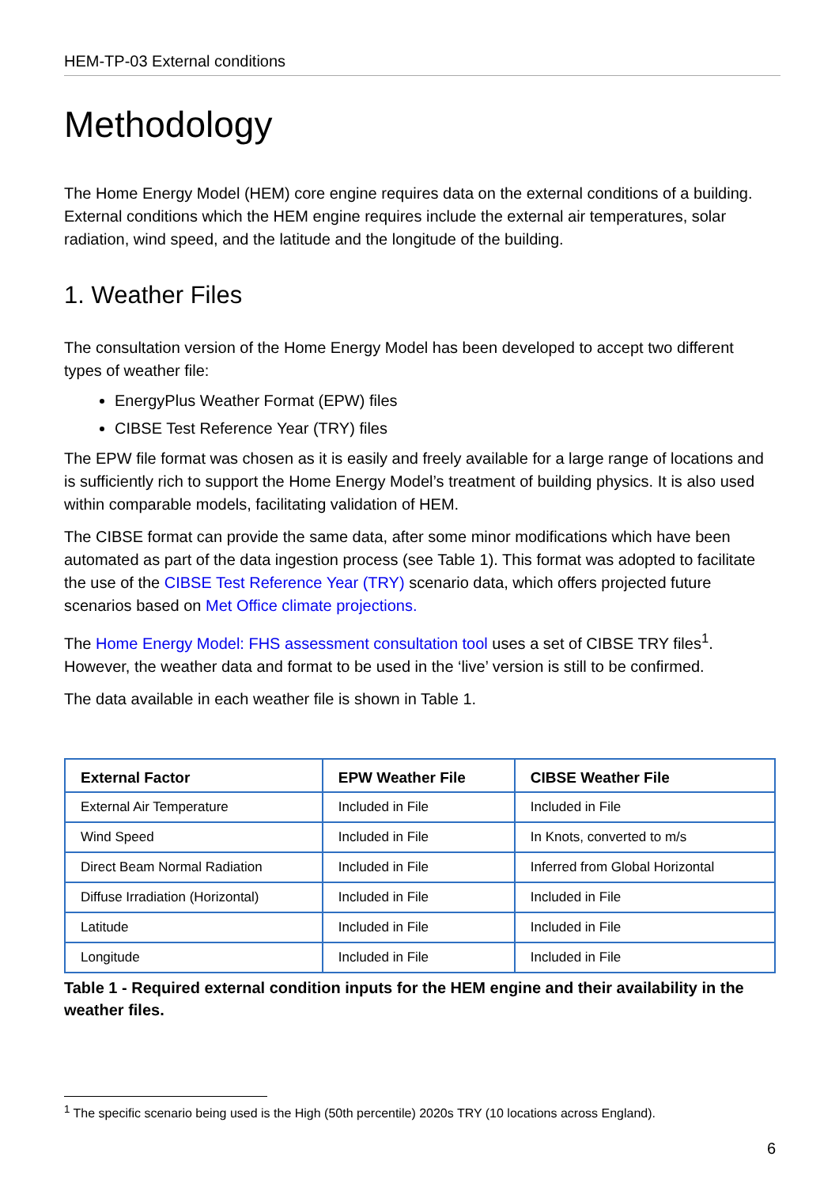HEM-TP-03 External conditions
Methodology
The Home Energy Model (HEM) core engine requires data on the external conditions of a building. External conditions which the HEM engine requires include the external air temperatures, solar radiation, wind speed, and the latitude and the longitude of the building.
1. Weather Files
The consultation version of the Home Energy Model has been developed to accept two different types of weather file:
EnergyPlus Weather Format (EPW) files
CIBSE Test Reference Year (TRY) files
The EPW file format was chosen as it is easily and freely available for a large range of locations and is sufficiently rich to support the Home Energy Model’s treatment of building physics. It is also used within comparable models, facilitating validation of HEM.
The CIBSE format can provide the same data, after some minor modifications which have been automated as part of the data ingestion process (see Table 1). This format was adopted to facilitate the use of the CIBSE Test Reference Year (TRY) scenario data, which offers projected future scenarios based on Met Office climate projections.
The Home Energy Model: FHS assessment consultation tool uses a set of CIBSE TRY files<sup>1</sup>. However, the weather data and format to be used in the ‘live’ version is still to be confirmed.
The data available in each weather file is shown in Table 1.
| External Factor | EPW Weather File | CIBSE Weather File |
| --- | --- | --- |
| External Air Temperature | Included in File | Included in File |
| Wind Speed | Included in File | In Knots, converted to m/s |
| Direct Beam Normal Radiation | Included in File | Inferred from Global Horizontal |
| Diffuse Irradiation (Horizontal) | Included in File | Included in File |
| Latitude | Included in File | Included in File |
| Longitude | Included in File | Included in File |
Table 1 - Required external condition inputs for the HEM engine and their availability in the weather files.
<sup>1</sup> The specific scenario being used is the High (50th percentile) 2020s TRY (10 locations across England).
6